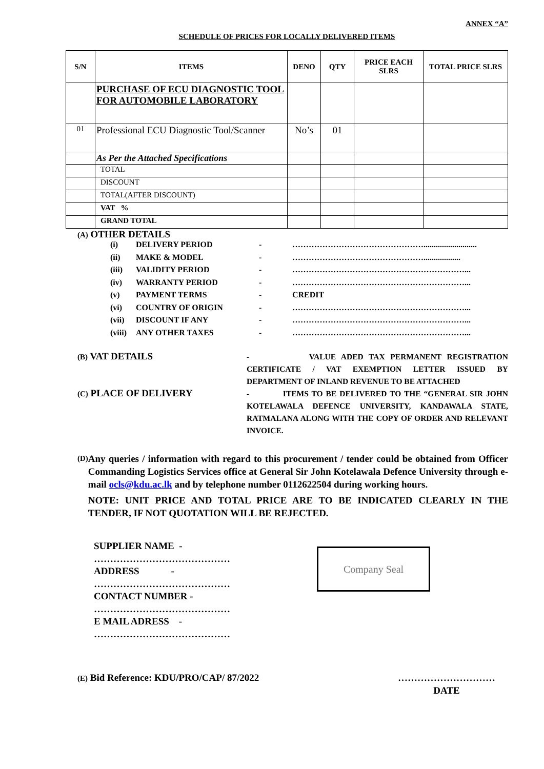ANNEX “A”
SCHEDULE OF PRICES FOR LOCALLY DELIVERED ITEMS
| S/N | ITEMS | DENO | QTY | PRICE EACH SLRS | TOTAL PRICE SLRS |
| --- | --- | --- | --- | --- | --- |
| | PURCHASE OF ECU DIAGNOSTIC TOOL FOR AUTOMOBILE LABORATORY | | | | |
| 01 | Professional ECU Diagnostic Tool/Scanner | No’s | 01 | | |
| | As Per the Attached Specifications | | | | |
| | TOTAL | | | | |
| | DISCOUNT | | | | |
| | TOTAL(AFTER DISCOUNT) | | | | |
| | VAT % | | | | |
| | GRAND TOTAL | | | | |
(A) OTHER DETAILS
(i) DELIVERY PERIOD - …………………………………………..........................
(ii) MAKE & MODEL - …………………………………………..................
(iii) VALIDITY PERIOD - ………………………………………………………...
(iv) WARRANTY PERIOD - ………………………………………………………...
(v) PAYMENT TERMS - CREDIT
(vi) COUNTRY OF ORIGIN - ………………………………………………………...
(vii) DISCOUNT IF ANY - ………………………………………………………...
(viii) ANY OTHER TAXES - ………………………………………………………...
(B) VAT DETAILS
- VALUE ADED TAX PERMANENT REGISTRATION CERTIFICATE / VAT EXEMPTION LETTER ISSUED BY DEPARTMENT OF INLAND REVENUE TO BE ATTACHED
(C) PLACE OF DELIVERY
- ITEMS TO BE DELIVERED TO THE “GENERAL SIR JOHN KOTELAWALA DEFENCE UNIVERSITY, KANDAWALA STATE, RATMALANA ALONG WITH THE COPY OF ORDER AND RELEVANT INVOICE.
(D)
Any queries / information with regard to this procurement / tender could be obtained from Officer Commanding Logistics Services office at General Sir John Kotelawala Defence University through e-mail ocls@kdu.ac.lk and by telephone number 0112622504 during working hours.
NOTE: UNIT PRICE AND TOTAL PRICE ARE TO BE INDICATED CLEARLY IN THE TENDER, IF NOT QUOTATION WILL BE REJECTED.
SUPPLIER NAME - ……………………………………
ADDRESS - ……………………………………
CONTACT NUMBER - ……………………………………
E MAIL ADRESS - ……………………………………
Company Seal
(E) Bid Reference: KDU/PRO/CAP/ 87/2022
…………………………
DATE